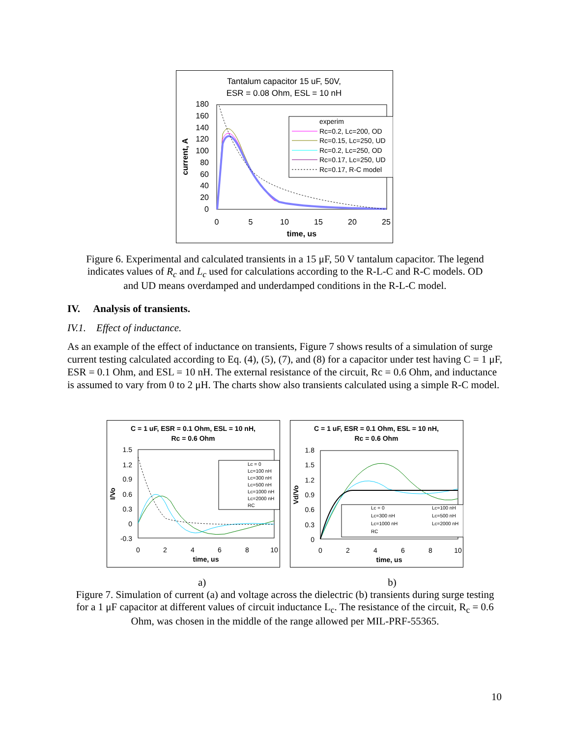Tantalum capacitor 15 uF, 50V,
ESR = 0.08 Ohm, ESL = 10 nH
180
160
140
120
100
80
60
40
20
0
0
5
10
15
20
25
time, us
current, A
experim
Rc=0.2, Lc=200, OD
Rc=0.15, Lc=250, UD
Rc=0.2, Lc=250, OD
Rc=0.17, Lc=250, UD
Rc=0.17, R-C model
Figure 6. Experimental and calculated transients in a 15 μF, 50 V tantalum capacitor. The legend indicates values of R<sub>c</sub> and L<sub>c</sub> used for calculations according to the R-L-C and R-C models. OD and UD means overdamped and underdamped conditions in the R-L-C model.
IV. Analysis of transients.
IV.1. Effect of inductance.
As an example of the effect of inductance on transients, Figure 7 shows results of a simulation of surge current testing calculated according to Eq. (4), (5), (7), and (8) for a capacitor under test having C = 1 μF, ESR = 0.1 Ohm, and ESL = 10 nH. The external resistance of the circuit, Rc = 0.6 Ohm, and inductance is assumed to vary from 0 to 2 μH. The charts show also transients calculated using a simple R-C model.
C = 1 uF, ESR = 0.1 Ohm, ESL = 10 nH,
Rc = 0.6 Ohm
1.5
1.2
0.9
0.6
0.3
0
-0.3
0
2
4
6
8
10
time, us
I/Vo
Lc = 0
Lc=100 nH
Lc=300 nH
Lc=500 nH
Lc=1000 nH
Lc=2000 nH
RC
C = 1 uF, ESR = 0.1 Ohm, ESL = 10 nH,
Rc = 0.6 Ohm
1.8
1.5
1.2
0.9
0.6
0.3
0
0
2
4
6
8
10
time, us
Vd/Vo
Lc = 0
Lc=100 nH
Lc=300 nH
Lc=500 nH
Lc=1000 nH
Lc=2000 nH
RC
a) b)
Figure 7. Simulation of current (a) and voltage across the dielectric (b) transients during surge testing for a 1 μF capacitor at different values of circuit inductance L<sub>c</sub>. The resistance of the circuit, R<sub>c</sub> = 0.6 Ohm, was chosen in the middle of the range allowed per MIL-PRF-55365.
10